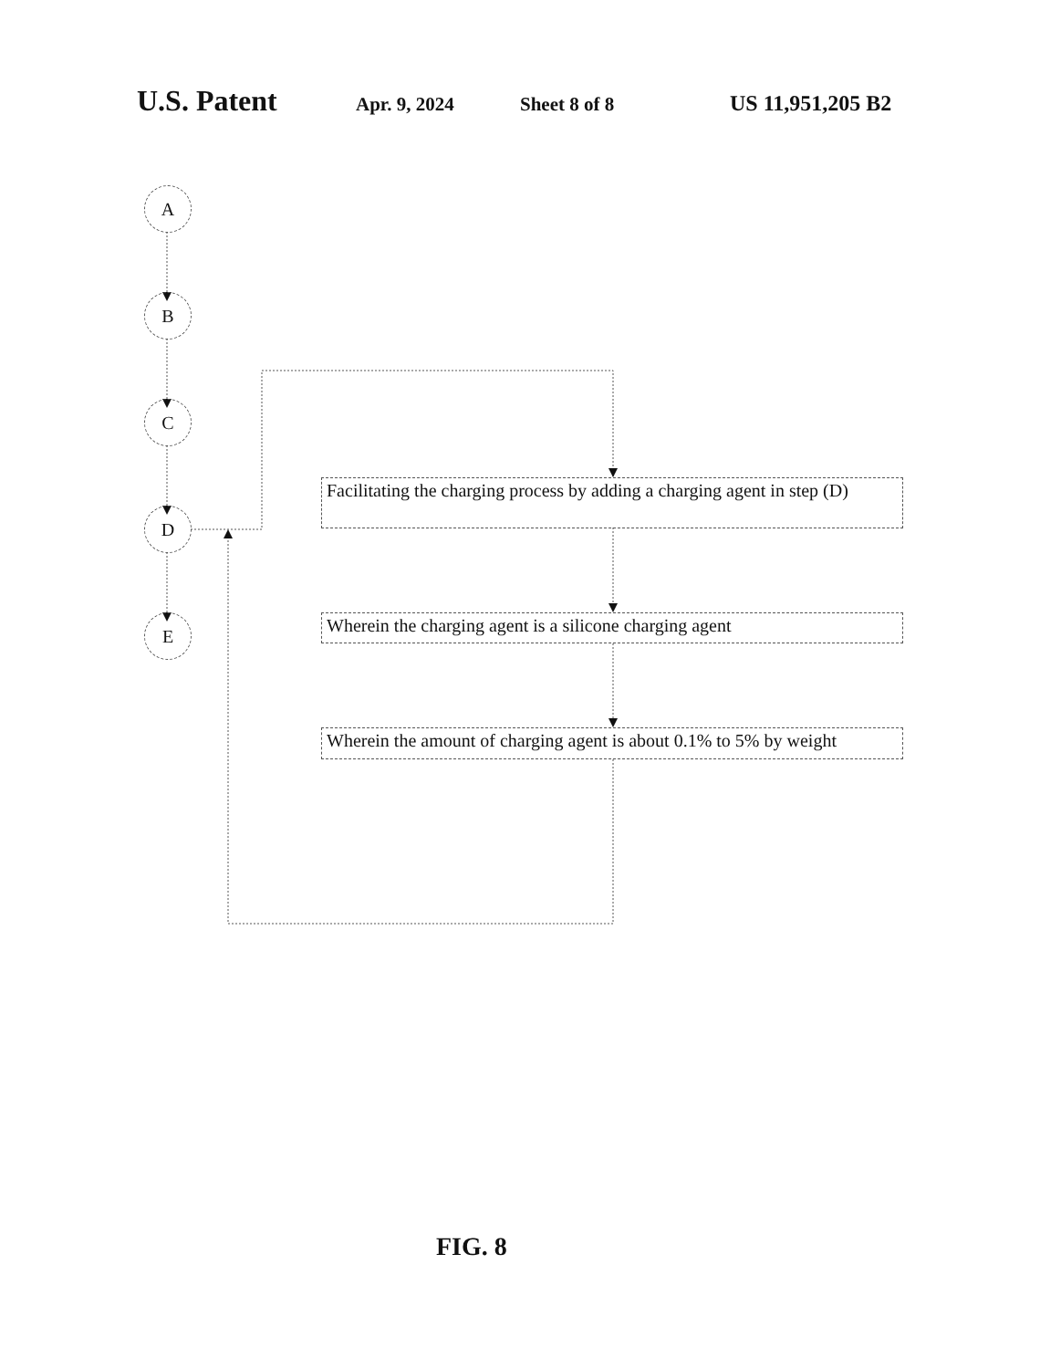U.S. Patent Apr. 9, 2024 Sheet 8 of 8 US 11,951,205 B2
A
B
C
D
E
Facilitating the charging process by adding a charging agent in step (D)
Wherein the charging agent is a silicone charging agent
Wherein the amount of charging agent is about 0.1% to 5% by weight
FIG. 8